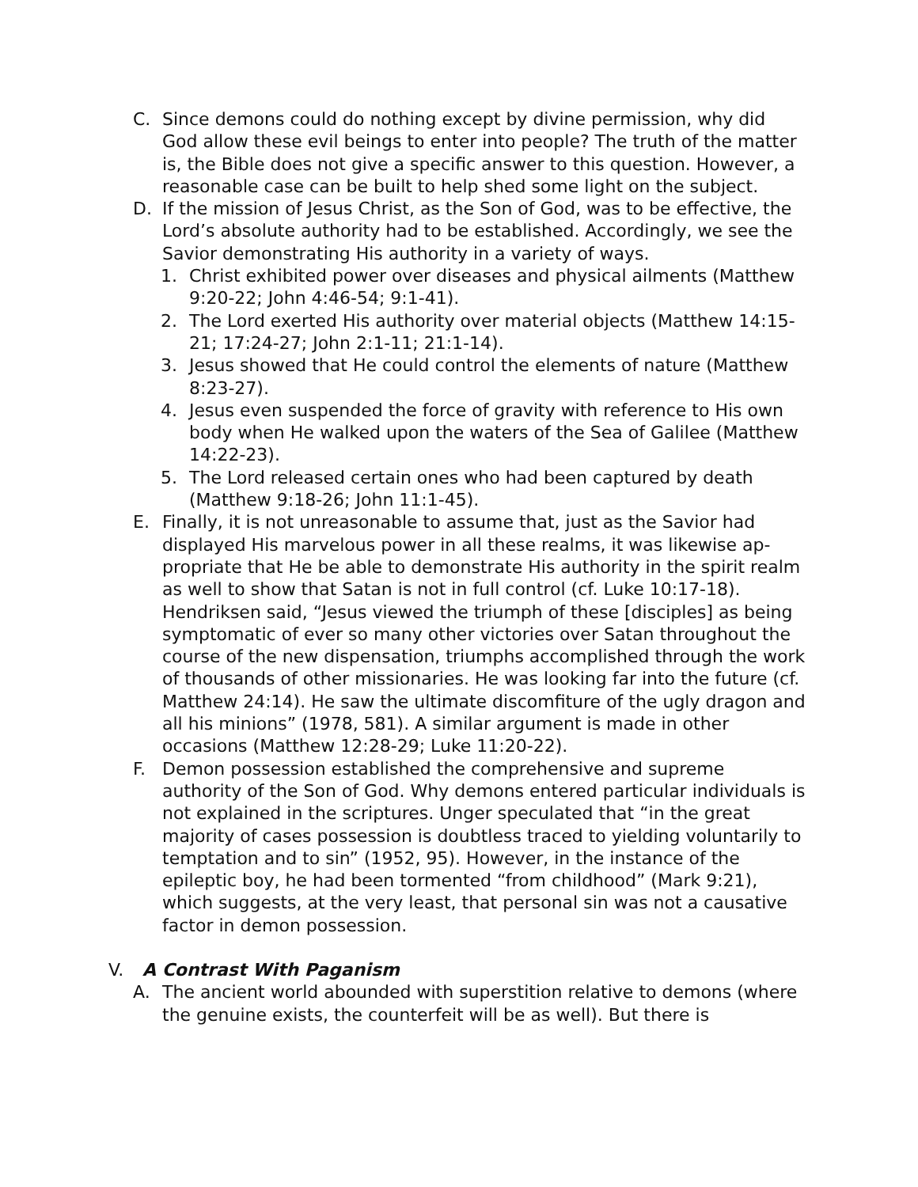C. Since demons could do nothing except by divine permission, why did God allow these evil beings to enter into people? The truth of the mat­ter is, the Bible does not give a specific answer to this question. How­ever, a reasonable case can be built to help shed some light on the subject.
D. If the mission of Jesus Christ, as the Son of God, was to be effective, the Lord’s absolute authority had to be established. Accordingly, we see the Savior demonstrating His authority in a variety of ways.
1. Christ exhibited power over diseases and physical ailments (Mat­thew 9:20-22; John 4:46-54; 9:1-41).
2. The Lord exerted His authority over material objects (Matthew 14:15-21; 17:24-27; John 2:1-11; 21:1-14).
3. Jesus showed that He could control the elements of nature (Mat­thew 8:23-27).
4. Jesus even suspended the force of gravity with reference to His own body when He walked upon the waters of the Sea of Galilee (Mat­thew 14:22-23).
5. The Lord released certain ones who had been captured by death (Matthew 9:18-26; John 11:1-45).
E. Finally, it is not unreasonable to assume that, just as the Savior had displayed His marvelous power in all these realms, it was likewise ap­propriate that He be able to demonstrate His authority in the spirit realm as well to show that Satan is not in full control (cf. Luke 10:17-18). Hendriksen said, “Jesus viewed the triumph of these [disci­ples] as being symptomatic of ever so many other victories over Satan throughout the course of the new dispensation, triumphs accomplished through the work of thousands of other missionaries. He was looking far into the future (cf. Matthew 24:14). He saw the ultimate discomfi­ture of the ugly dragon and all his minions” (1978, 581). A similar ar­gument is made in other occasions (Matthew 12:28-29; Luke 11:20-22).
F. Demon possession established the comprehensive and supreme authority of the Son of God. Why demons entered particular individu­als is not explained in the scriptures. Unger speculated that “in the great majority of cases possession is doubtless traced to yielding vol­untarily to temptation and to sin” (1952, 95). However, in the instance of the epileptic boy, he had been tormented “from childhood” (Mark 9:21), which suggests, at the very least, that personal sin was not a causative factor in demon possession.
V. A Contrast With Paganism
A. The ancient world abounded with superstition relative to demons (where the genuine exists, the counterfeit will be as well). But there is